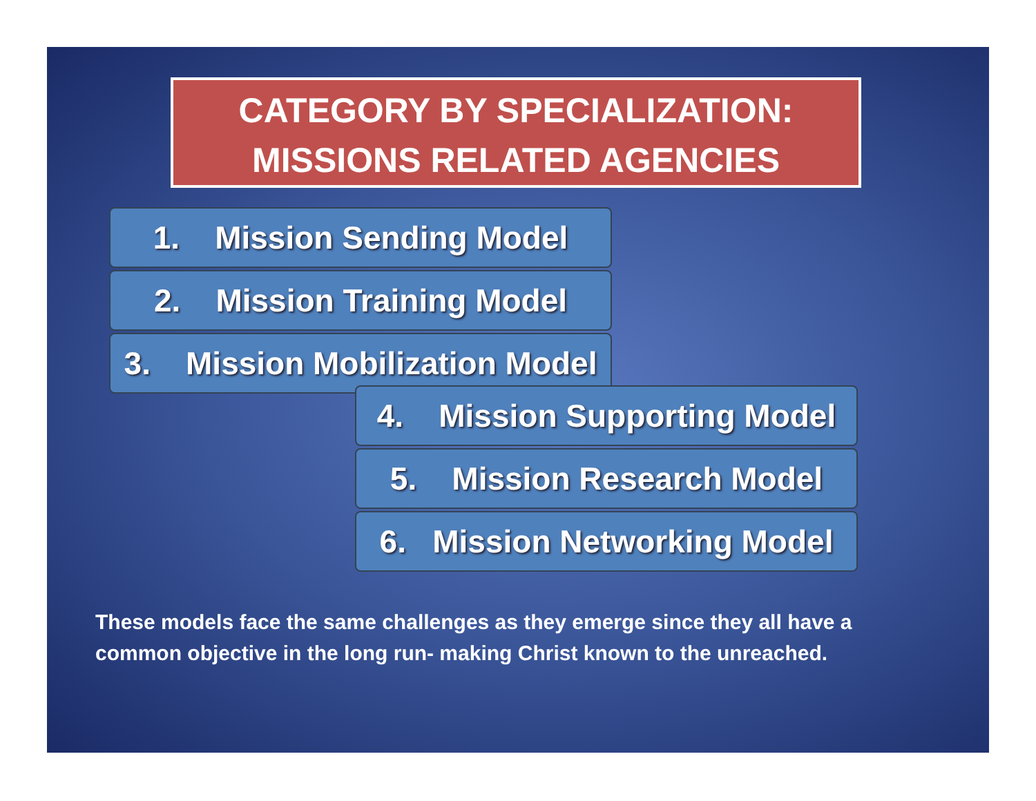CATEGORY BY SPECIALIZATION:
MISSIONS RELATED AGENCIES
1. Mission Sending Model
2. Mission Training Model
3. Mission Mobilization Model
4. Mission Supporting Model
5. Mission Research Model
6. Mission Networking Model
These models face the same challenges as they emerge since they all have a common objective in the long run- making Christ known to the unreached.